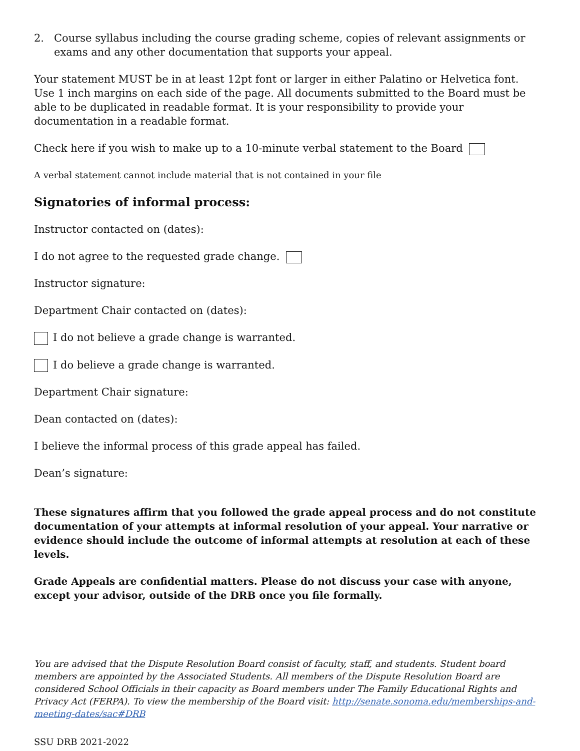2. Course syllabus including the course grading scheme, copies of relevant assignments or exams and any other documentation that supports your appeal.
Your statement MUST be in at least 12pt font or larger in either Palatino or Helvetica font. Use 1 inch margins on each side of the page. All documents submitted to the Board must be able to be duplicated in readable format. It is your responsibility to provide your documentation in a readable format.
Check here if you wish to make up to a 10-minute verbal statement to the Board
A verbal statement cannot include material that is not contained in your file
Signatories of informal process:
Instructor contacted on (dates):
I do not agree to the requested grade change.
Instructor signature:
Department Chair contacted on (dates):
I do not believe a grade change is warranted.
I do believe a grade change is warranted.
Department Chair signature:
Dean contacted on (dates):
I believe the informal process of this grade appeal has failed.
Dean’s signature:
These signatures affirm that you followed the grade appeal process and do not constitute documentation of your attempts at informal resolution of your appeal. Your narrative or evidence should include the outcome of informal attempts at resolution at each of these levels.
Grade Appeals are confidential matters. Please do not discuss your case with anyone, except your advisor, outside of the DRB once you file formally.
You are advised that the Dispute Resolution Board consist of faculty, staff, and students. Student board members are appointed by the Associated Students. All members of the Dispute Resolution Board are considered School Officials in their capacity as Board members under The Family Educational Rights and Privacy Act (FERPA). To view the membership of the Board visit: http://senate.sonoma.edu/memberships-and-meeting-dates/sac#DRB
SSU DRB 2021-2022